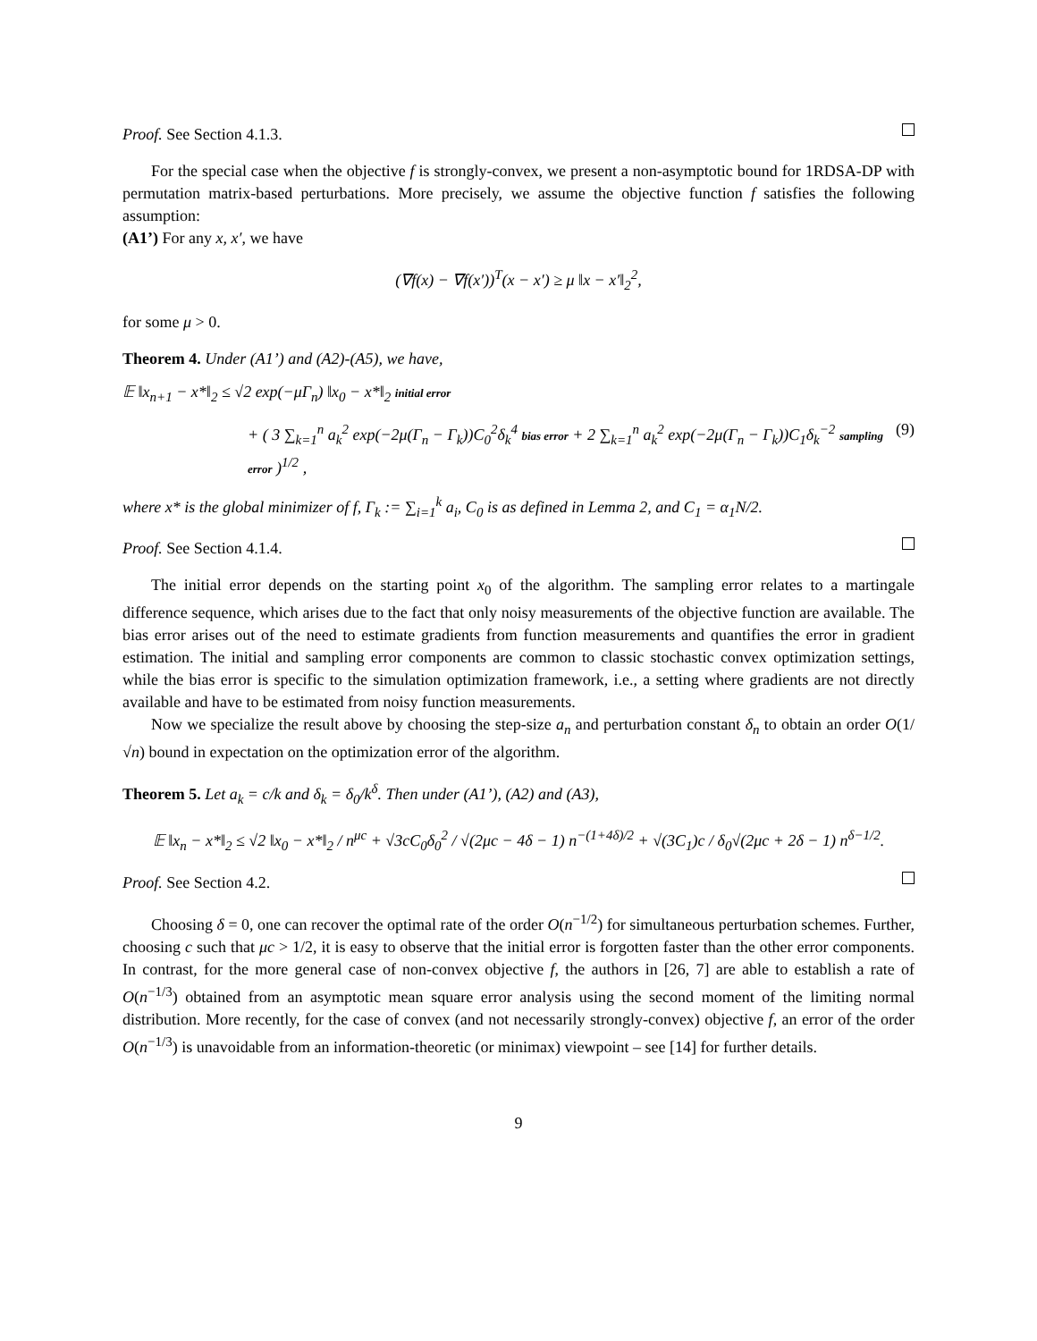Proof. See Section 4.1.3.
For the special case when the objective f is strongly-convex, we present a non-asymptotic bound for 1RDSA-DP with permutation matrix-based perturbations. More precisely, we assume the objective function f satisfies the following assumption:
(A1’) For any x, x′, we have
(∇f(x) − ∇f(x′))<sup>T</sup>(x − x′) ≥ μ ‖x − x′‖<sub>2</sub><sup>2</sup>,
for some μ > 0.
Theorem 4. Under (A1’) and (A2)-(A5), we have,
𝔼 ‖x<sub>n+1</sub> − x*‖<sub>2</sub> ≤ √2 exp(−μΓ<sub>n</sub>) ‖x<sub>0</sub> − x*‖<sub>2</sub> initial error
+ ( 3 ∑<sub>k=1</sub><sup>n</sup> a<sub>k</sub><sup>2</sup> exp(−2μ(Γ<sub>n</sub> − Γ<sub>k</sub>))C<sub>0</sub><sup>2</sup>δ<sub>k</sub><sup>4</sup> bias error + 2 ∑<sub>k=1</sub><sup>n</sup> a<sub>k</sub><sup>2</sup> exp(−2μ(Γ<sub>n</sub> − Γ<sub>k</sub>))C<sub>1</sub>δ<sub>k</sub><sup>−2</sup> sampling error )<sup>1/2</sup> , (9)
where x* is the global minimizer of f, Γ<sub>k</sub> := ∑<sub>i=1</sub><sup>k</sup> a<sub>i</sub>, C<sub>0</sub> is as defined in Lemma 2, and C<sub>1</sub> = α<sub>1</sub>N/2.
Proof. See Section 4.1.4.
The initial error depends on the starting point x<sub>0</sub> of the algorithm. The sampling error relates to a martingale difference sequence, which arises due to the fact that only noisy measurements of the objective function are available. The bias error arises out of the need to estimate gradients from function measurements and quantifies the error in gradient estimation. The initial and sampling error components are common to classic stochastic convex optimization settings, while the bias error is specific to the simulation optimization framework, i.e., a setting where gradients are not directly available and have to be estimated from noisy function measurements.
Now we specialize the result above by choosing the step-size a<sub>n</sub> and perturbation constant δ<sub>n</sub> to obtain an order O(1/√n) bound in expectation on the optimization error of the algorithm.
Theorem 5. Let a<sub>k</sub> = c/k and δ<sub>k</sub> = δ<sub>0</sub>/k<sup>δ</sup>. Then under (A1’), (A2) and (A3),
𝔼 ‖x<sub>n</sub> − x*‖<sub>2</sub> ≤ √2 ‖x<sub>0</sub> − x*‖<sub>2</sub> / n<sup>μc</sup> + √3cC<sub>0</sub>δ<sub>0</sub><sup>2</sup> / √(2μc − 4δ − 1) n<sup>−(1+4δ)/2</sup> + √(3C<sub>1</sub>)c / δ<sub>0</sub>√(2μc + 2δ − 1) n<sup>δ−1/2</sup>.
Proof. See Section 4.2.
Choosing δ = 0, one can recover the optimal rate of the order O(n<sup>−1/2</sup>) for simultaneous perturbation schemes. Further, choosing c such that μc > 1/2, it is easy to observe that the initial error is forgotten faster than the other error components. In contrast, for the more general case of non-convex objective f, the authors in [26, 7] are able to establish a rate of O(n<sup>−1/3</sup>) obtained from an asymptotic mean square error analysis using the second moment of the limiting normal distribution. More recently, for the case of convex (and not necessarily strongly-convex) objective f, an error of the order O(n<sup>−1/3</sup>) is unavoidable from an information-theoretic (or minimax) viewpoint – see [14] for further details.
9